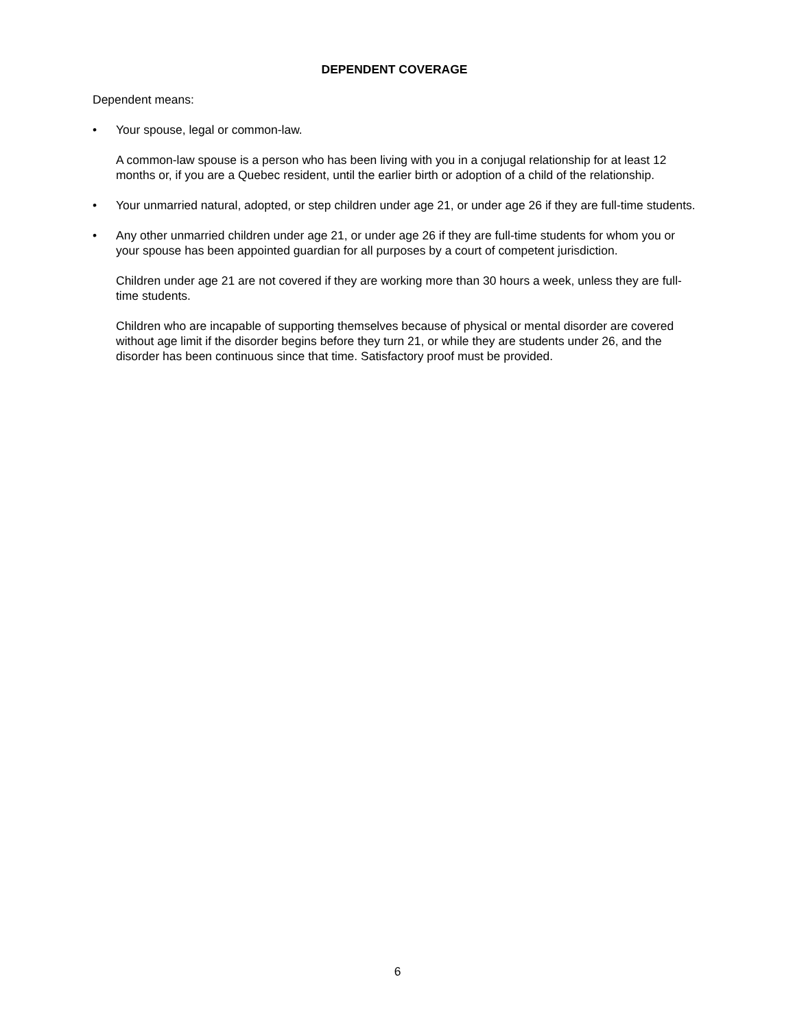DEPENDENT COVERAGE
Dependent means:
• Your spouse, legal or common-law.
A common-law spouse is a person who has been living with you in a conjugal relationship for at least 12 months or, if you are a Quebec resident, until the earlier birth or adoption of a child of the relationship.
• Your unmarried natural, adopted, or step children under age 21, or under age 26 if they are full-time students.
• Any other unmarried children under age 21, or under age 26 if they are full-time students for whom you or your spouse has been appointed guardian for all purposes by a court of competent jurisdiction.
Children under age 21 are not covered if they are working more than 30 hours a week, unless they are full-time students.
Children who are incapable of supporting themselves because of physical or mental disorder are covered without age limit if the disorder begins before they turn 21, or while they are students under 26, and the disorder has been continuous since that time. Satisfactory proof must be provided.
6